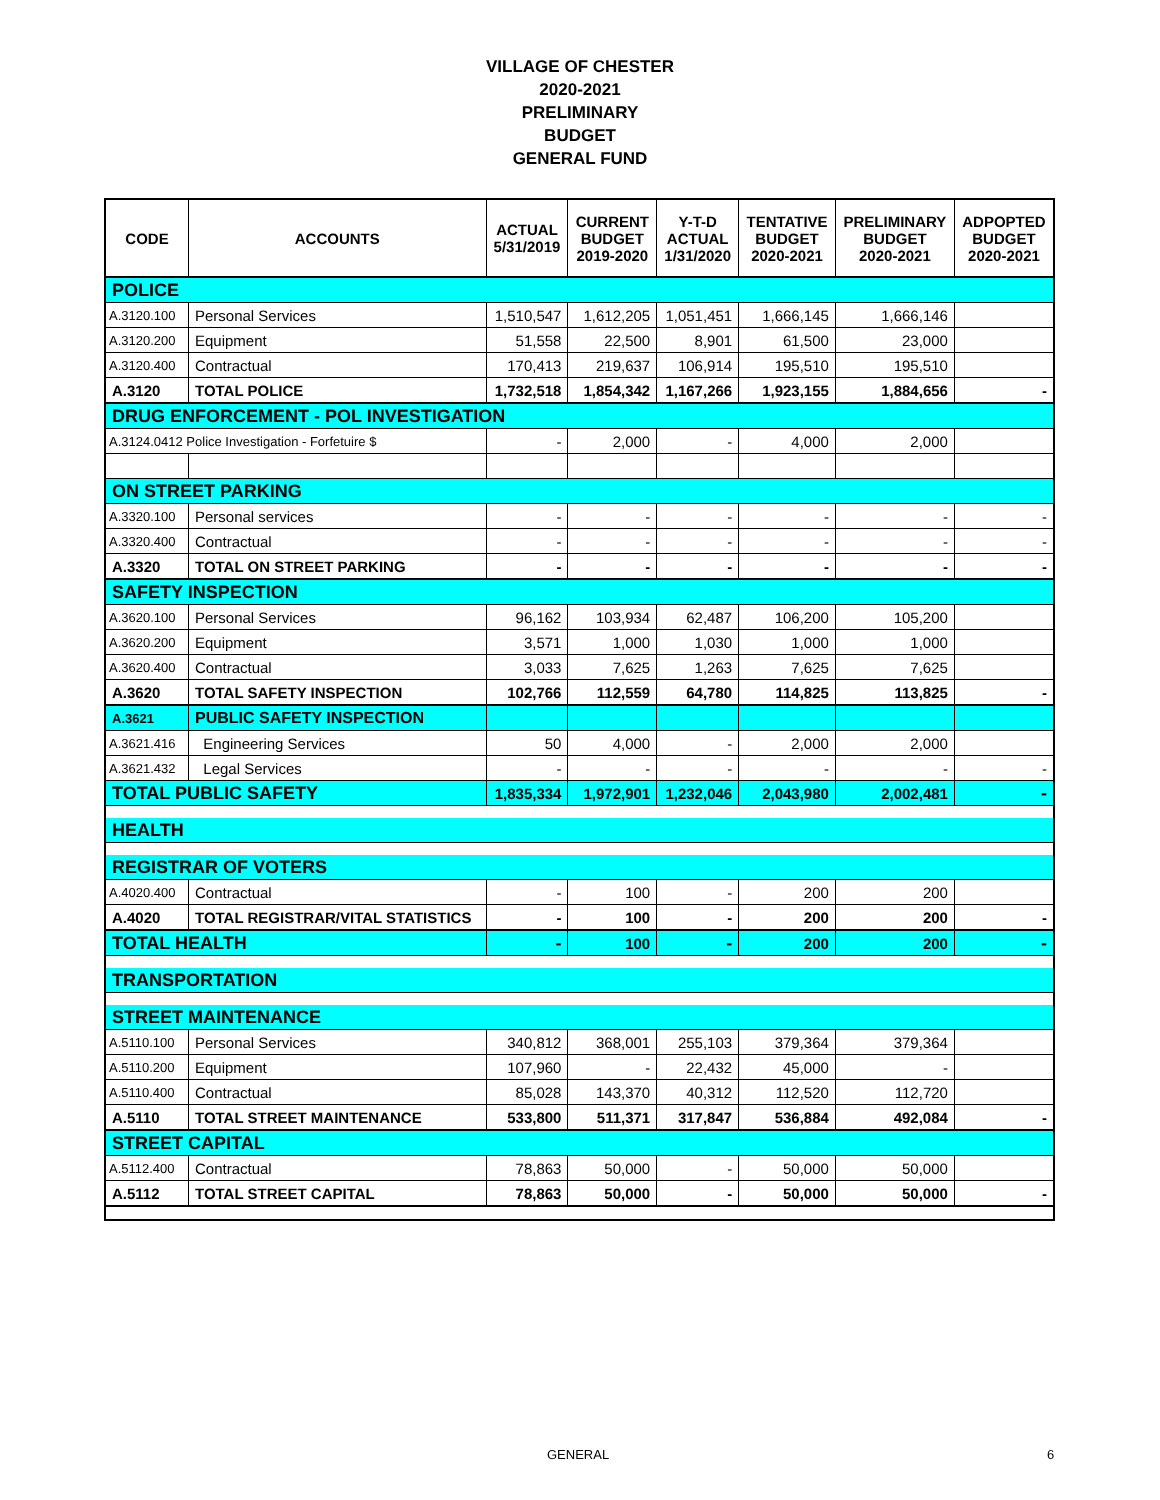VILLAGE OF CHESTER
2020-2021
PRELIMINARY
BUDGET
GENERAL FUND
| CODE | ACCOUNTS | ACTUAL 5/31/2019 | CURRENT BUDGET 2019-2020 | Y-T-D ACTUAL 1/31/2020 | TENTATIVE BUDGET 2020-2021 | PRELIMINARY BUDGET 2020-2021 | ADPOPTED BUDGET 2020-2021 |
| --- | --- | --- | --- | --- | --- | --- | --- |
| POLICE | | | | | | | |
| A.3120.100 | Personal Services | 1,510,547 | 1,612,205 | 1,051,451 | 1,666,145 | 1,666,146 | |
| A.3120.200 | Equipment | 51,558 | 22,500 | 8,901 | 61,500 | 23,000 | |
| A.3120.400 | Contractual | 170,413 | 219,637 | 106,914 | 195,510 | 195,510 | |
| A.3120 | TOTAL POLICE | 1,732,518 | 1,854,342 | 1,167,266 | 1,923,155 | 1,884,656 | - |
| DRUG ENFORCEMENT - POL INVESTIGATION | | | | | | | |
| A.3124.0412 Police Investigation - Forfetuire $ | | - | 2,000 | - | 4,000 | 2,000 | |
| ON STREET PARKING | | | | | | | |
| A.3320.100 | Personal services | - | - | - | - | - | - |
| A.3320.400 | Contractual | - | - | - | - | - | - |
| A.3320 | TOTAL ON STREET PARKING | - | - | - | - | - | - |
| SAFETY INSPECTION | | | | | | | |
| A.3620.100 | Personal Services | 96,162 | 103,934 | 62,487 | 106,200 | 105,200 | |
| A.3620.200 | Equipment | 3,571 | 1,000 | 1,030 | 1,000 | 1,000 | |
| A.3620.400 | Contractual | 3,033 | 7,625 | 1,263 | 7,625 | 7,625 | |
| A.3620 | TOTAL SAFETY INSPECTION | 102,766 | 112,559 | 64,780 | 114,825 | 113,825 | - |
| A.3621 | PUBLIC SAFETY INSPECTION | | | | | | |
| A.3621.416 | Engineering Services | 50 | 4,000 | - | 2,000 | 2,000 | |
| A.3621.432 | Legal Services | - | - | - | - | - | - |
| TOTAL PUBLIC SAFETY | | 1,835,334 | 1,972,901 | 1,232,046 | 2,043,980 | 2,002,481 | - |
| HEALTH | | | | | | | |
| REGISTRAR OF VOTERS | | | | | | | |
| A.4020.400 | Contractual | - | 100 | - | 200 | 200 | |
| A.4020 | TOTAL REGISTRAR/VITAL STATISTICS | - | 100 | - | 200 | 200 | - |
| TOTAL HEALTH | | - | 100 | - | 200 | 200 | - |
| TRANSPORTATION | | | | | | | |
| STREET MAINTENANCE | | | | | | | |
| A.5110.100 | Personal Services | 340,812 | 368,001 | 255,103 | 379,364 | 379,364 | |
| A.5110.200 | Equipment | 107,960 | - | 22,432 | 45,000 | - | |
| A.5110.400 | Contractual | 85,028 | 143,370 | 40,312 | 112,520 | 112,720 | |
| A.5110 | TOTAL STREET MAINTENANCE | 533,800 | 511,371 | 317,847 | 536,884 | 492,084 | - |
| STREET CAPITAL | | | | | | | |
| A.5112.400 | Contractual | 78,863 | 50,000 | - | 50,000 | 50,000 | |
| A.5112 | TOTAL STREET CAPITAL | 78,863 | 50,000 | - | 50,000 | 50,000 | - |
GENERAL 6